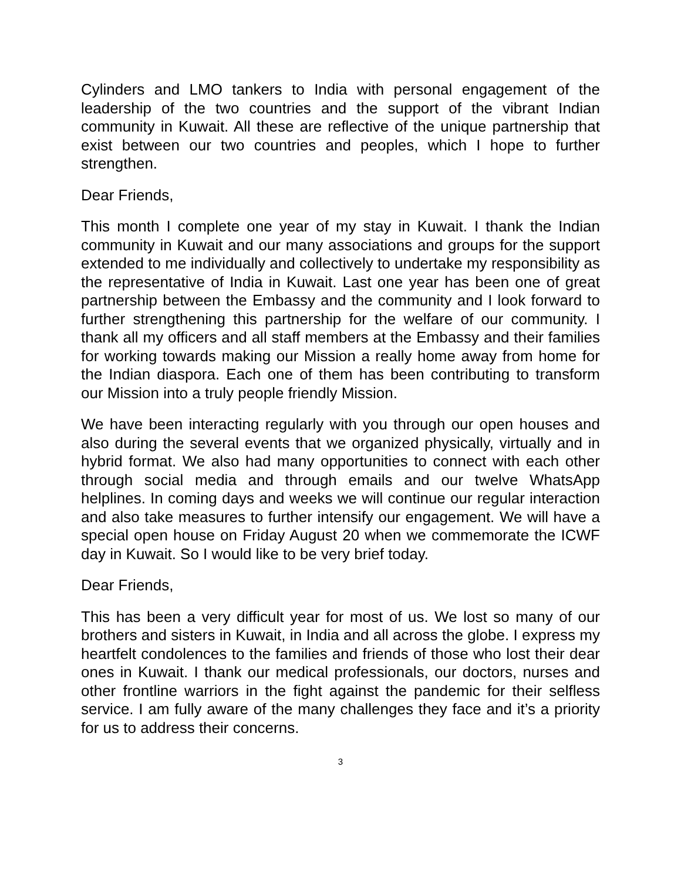Cylinders and LMO tankers to India with personal engagement of the leadership of the two countries and the support of the vibrant Indian community in Kuwait. All these are reflective of the unique partnership that exist between our two countries and peoples, which I hope to further strengthen.
Dear Friends,
This month I complete one year of my stay in Kuwait. I thank the Indian community in Kuwait and our many associations and groups for the support extended to me individually and collectively to undertake my responsibility as the representative of India in Kuwait. Last one year has been one of great partnership between the Embassy and the community and I look forward to further strengthening this partnership for the welfare of our community. I thank all my officers and all staff members at the Embassy and their families for working towards making our Mission a really home away from home for the Indian diaspora. Each one of them has been contributing to transform our Mission into a truly people friendly Mission.
We have been interacting regularly with you through our open houses and also during the several events that we organized physically, virtually and in hybrid format. We also had many opportunities to connect with each other through social media and through emails and our twelve WhatsApp helplines. In coming days and weeks we will continue our regular interaction and also take measures to further intensify our engagement. We will have a special open house on Friday August 20 when we commemorate the ICWF day in Kuwait. So I would like to be very brief today.
Dear Friends,
This has been a very difficult year for most of us. We lost so many of our brothers and sisters in Kuwait, in India and all across the globe. I express my heartfelt condolences to the families and friends of those who lost their dear ones in Kuwait. I thank our medical professionals, our doctors, nurses and other frontline warriors in the fight against the pandemic for their selfless service. I am fully aware of the many challenges they face and it’s a priority for us to address their concerns.
3